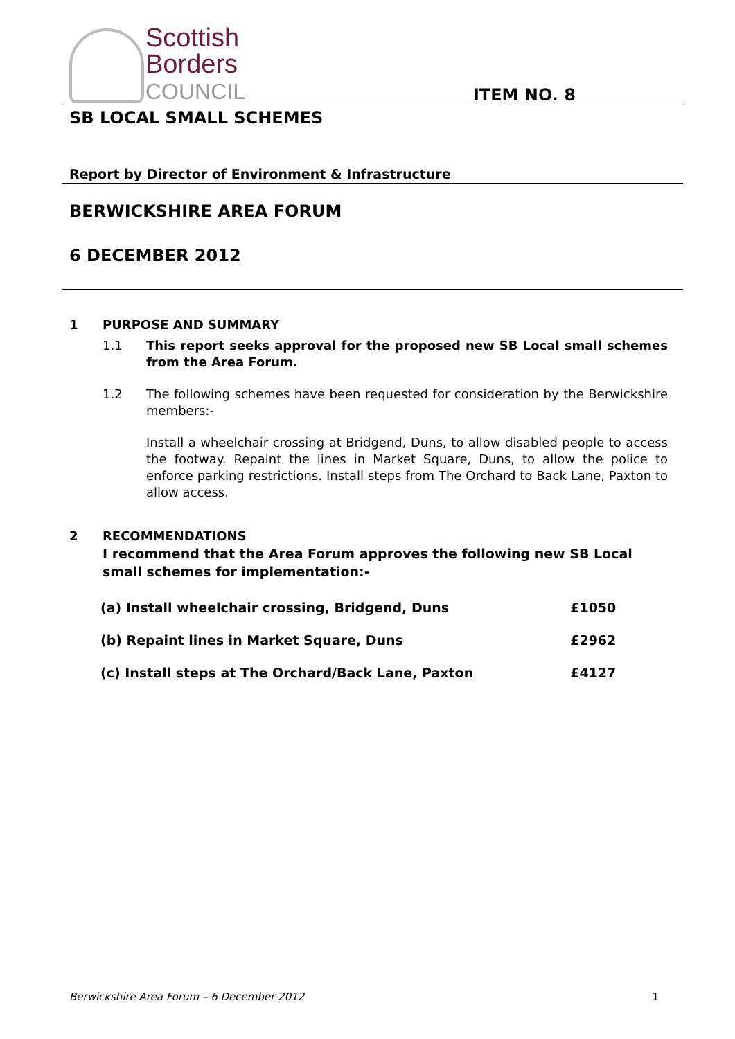Scottish
Borders
COUNCIL
ITEM NO. 8
SB LOCAL SMALL SCHEMES
Report by Director of Environment & Infrastructure
BERWICKSHIRE AREA FORUM
6 DECEMBER 2012
1 PURPOSE AND SUMMARY
1.1 This report seeks approval for the proposed new SB Local small schemes from the Area Forum.
1.2 The following schemes have been requested for consideration by the Berwickshire members:-
Install a wheelchair crossing at Bridgend, Duns, to allow disabled people to access the footway. Repaint the lines in Market Square, Duns, to allow the police to enforce parking restrictions. Install steps from The Orchard to Back Lane, Paxton to allow access.
2 RECOMMENDATIONS
I recommend that the Area Forum approves the following new SB Local small schemes for implementation:-
| (a) Install wheelchair crossing, Bridgend, Duns | £1050 |
| (b) Repaint lines in Market Square, Duns | £2962 |
| (c) Install steps at The Orchard/Back Lane, Paxton | £4127 |
Berwickshire Area Forum – 6 December 2012 1